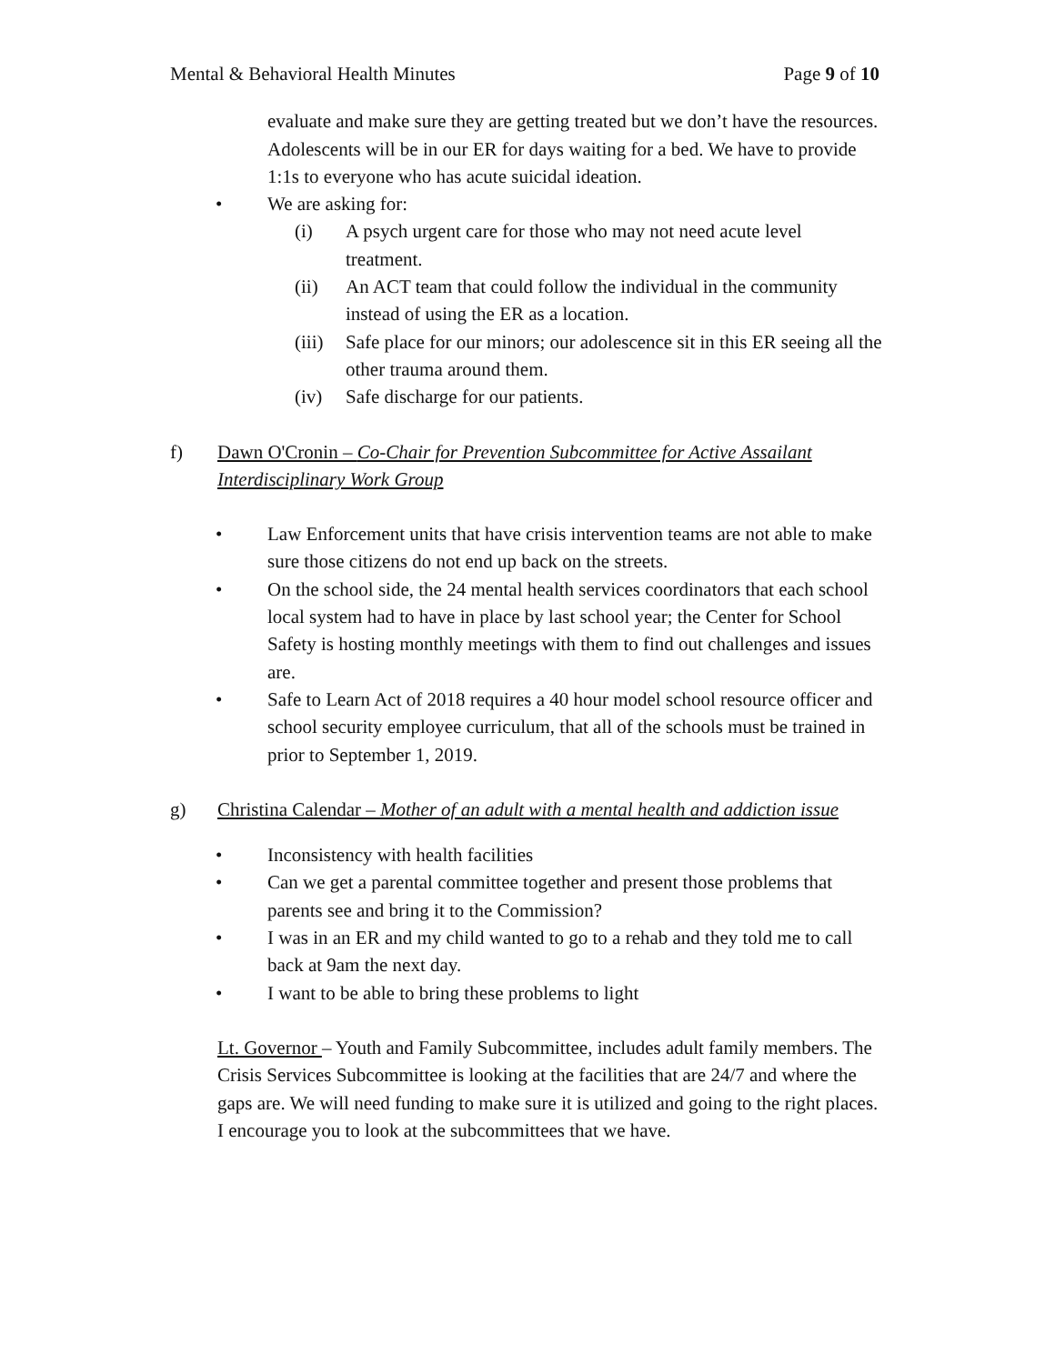Mental & Behavioral Health Minutes Page 9 of 10
evaluate and make sure they are getting treated but we don’t have the resources. Adolescents will be in our ER for days waiting for a bed. We have to provide 1:1s to everyone who has acute suicidal ideation.
• We are asking for:
(i) A psych urgent care for those who may not need acute level treatment.
(ii) An ACT team that could follow the individual in the community instead of using the ER as a location.
(iii) Safe place for our minors; our adolescence sit in this ER seeing all the other trauma around them.
(iv) Safe discharge for our patients.
f) Dawn O'Cronin – Co-Chair for Prevention Subcommittee for Active Assailant Interdisciplinary Work Group
• Law Enforcement units that have crisis intervention teams are not able to make sure those citizens do not end up back on the streets.
• On the school side, the 24 mental health services coordinators that each school local system had to have in place by last school year; the Center for School Safety is hosting monthly meetings with them to find out challenges and issues are.
• Safe to Learn Act of 2018 requires a 40 hour model school resource officer and school security employee curriculum, that all of the schools must be trained in prior to September 1, 2019.
g) Christina Calendar – Mother of an adult with a mental health and addiction issue
• Inconsistency with health facilities
• Can we get a parental committee together and present those problems that parents see and bring it to the Commission?
• I was in an ER and my child wanted to go to a rehab and they told me to call back at 9am the next day.
• I want to be able to bring these problems to light
Lt. Governor – Youth and Family Subcommittee, includes adult family members. The Crisis Services Subcommittee is looking at the facilities that are 24/7 and where the gaps are. We will need funding to make sure it is utilized and going to the right places. I encourage you to look at the subcommittees that we have.